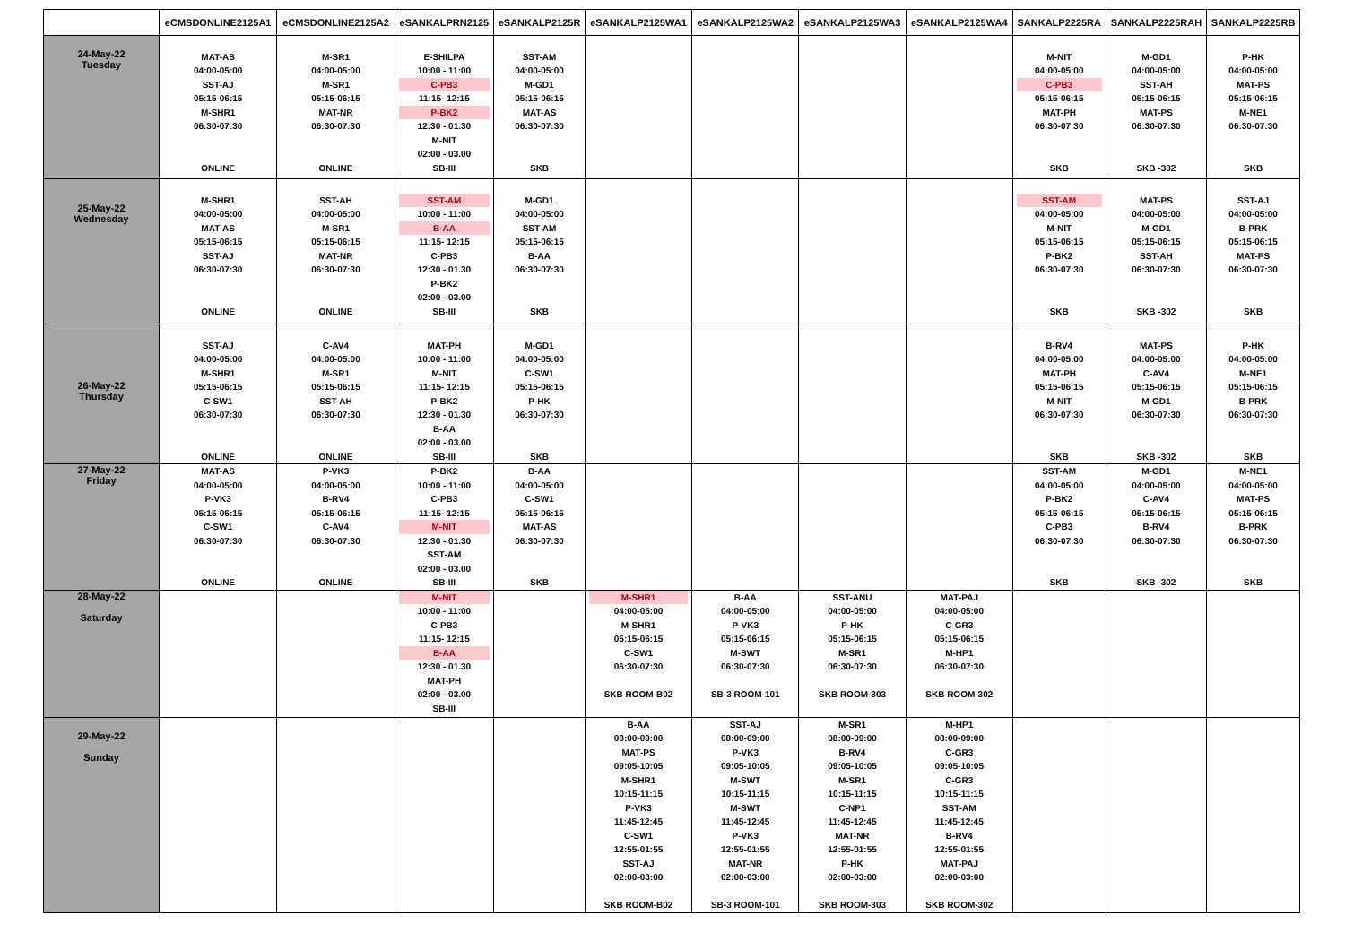| | eCMSDONLINE2125A1 | eCMSDONLINE2125A2 | eSANKALPRN2125 | eSANKALP2125R | eSANKALP2125WA1 | eSANKALP2125WA2 | eSANKALP2125WA3 | eSANKALP2125WA4 | SANKALP2225RA | SANKALP2225RAH | SANKALP2225RB |
| --- | --- | --- | --- | --- | --- | --- | --- | --- | --- | --- | --- |
| 24-May-22 Tuesday | MAT-AS 04:00-05:00 SST-AJ 05:15-06:15 M-SHR1 06:30-07:30 ONLINE | M-SR1 04:00-05:00 M-SR1 05:15-06:15 MAT-NR 06:30-07:30 ONLINE | E-SHILPA 10:00 - 11:00 C-PB3 11:15- 12:15 P-BK2 12:30 - 01.30 M-NIT 02:00 - 03.00 SB-III | SST-AM 04:00-05:00 M-GD1 05:15-06:15 MAT-AS 06:30-07:30 SKB | | | | | M-NIT 04:00-05:00 C-PB3 05:15-06:15 MAT-PH 06:30-07:30 SKB | M-GD1 04:00-05:00 SST-AH 05:15-06:15 MAT-PS 06:30-07:30 SKB -302 | P-HK 04:00-05:00 MAT-PS 05:15-06:15 M-NE1 06:30-07:30 SKB |
| 25-May-22 Wednesday | M-SHR1 04:00-05:00 MAT-AS 05:15-06:15 SST-AJ 06:30-07:30 ONLINE | SST-AH 04:00-05:00 M-SR1 05:15-06:15 MAT-NR 06:30-07:30 ONLINE | SST-AM 10:00 - 11:00 B-AA 11:15- 12:15 C-PB3 12:30 - 01.30 P-BK2 02:00 - 03.00 SB-III | M-GD1 04:00-05:00 SST-AM 05:15-06:15 B-AA 06:30-07:30 SKB | | | | | SST-AM 04:00-05:00 M-NIT 05:15-06:15 P-BK2 06:30-07:30 SKB | MAT-PS 04:00-05:00 M-GD1 05:15-06:15 SST-AH 06:30-07:30 SKB -302 | SST-AJ 04:00-05:00 B-PRK 05:15-06:15 MAT-PS 06:30-07:30 SKB |
| 26-May-22 Thursday | SST-AJ 04:00-05:00 M-SHR1 05:15-06:15 C-SW1 06:30-07:30 ONLINE | C-AV4 04:00-05:00 M-SR1 05:15-06:15 SST-AH 06:30-07:30 ONLINE | MAT-PH 10:00 - 11:00 M-NIT 11:15- 12:15 P-BK2 12:30 - 01.30 B-AA 02:00 - 03.00 SB-III | M-GD1 04:00-05:00 C-SW1 05:15-06:15 P-HK 06:30-07:30 SKB | | | | | B-RV4 04:00-05:00 MAT-PH 05:15-06:15 M-NIT 06:30-07:30 SKB | MAT-PS 04:00-05:00 C-AV4 05:15-06:15 M-GD1 06:30-07:30 SKB -302 | P-HK 04:00-05:00 M-NE1 05:15-06:15 B-PRK 06:30-07:30 SKB |
| 27-May-22 Friday | MAT-AS 04:00-05:00 P-VK3 05:15-06:15 C-SW1 06:30-07:30 ONLINE | P-VK3 04:00-05:00 B-RV4 05:15-06:15 C-AV4 06:30-07:30 ONLINE | P-BK2 10:00 - 11:00 C-PB3 11:15- 12:15 M-NIT 12:30 - 01.30 SST-AM 02:00 - 03.00 SB-III | B-AA 04:00-05:00 C-SW1 05:15-06:15 MAT-AS 06:30-07:30 SKB | | | | | SST-AM 04:00-05:00 P-BK2 05:15-06:15 C-PB3 06:30-07:30 SKB | M-GD1 04:00-05:00 C-AV4 05:15-06:15 B-RV4 06:30-07:30 SKB -302 | M-NE1 04:00-05:00 MAT-PS 05:15-06:15 B-PRK 06:30-07:30 SKB |
| 28-May-22 Saturday | | | M-NIT 10:00 - 11:00 C-PB3 11:15- 12:15 B-AA 12:30 - 01.30 MAT-PH 02:00 - 03.00 SB-III | | M-SHR1 04:00-05:00 M-SHR1 05:15-06:15 C-SW1 06:30-07:30 SKB ROOM-B02 | B-AA 04:00-05:00 P-VK3 05:15-06:15 M-SWT 06:30-07:30 SB-3 ROOM-101 | SST-ANU 04:00-05:00 P-HK 05:15-06:15 M-SR1 06:30-07:30 SKB ROOM-303 | MAT-PAJ 04:00-05:00 C-GR3 05:15-06:15 M-HP1 06:30-07:30 SKB ROOM-302 | | | |
| 29-May-22 Sunday | | | | | B-AA 08:00-09:00 MAT-PS 09:05-10:05 M-SHR1 10:15-11:15 P-VK3 11:45-12:45 C-SW1 12:55-01:55 SST-AJ 02:00-03:00 SKB ROOM-B02 | SST-AJ 08:00-09:00 P-VK3 09:05-10:05 M-SWT 10:15-11:15 M-SWT 11:45-12:45 P-VK3 12:55-01:55 MAT-NR 02:00-03:00 SB-3 ROOM-101 | M-SR1 08:00-09:00 B-RV4 09:05-10:05 M-SR1 10:15-11:15 C-NP1 11:45-12:45 MAT-NR 12:55-01:55 P-HK 02:00-03:00 SKB ROOM-303 | M-HP1 08:00-09:00 C-GR3 09:05-10:05 C-GR3 10:15-11:15 SST-AM 11:45-12:45 B-RV4 12:55-01:55 MAT-PAJ 02:00-03:00 SKB ROOM-302 | | | |